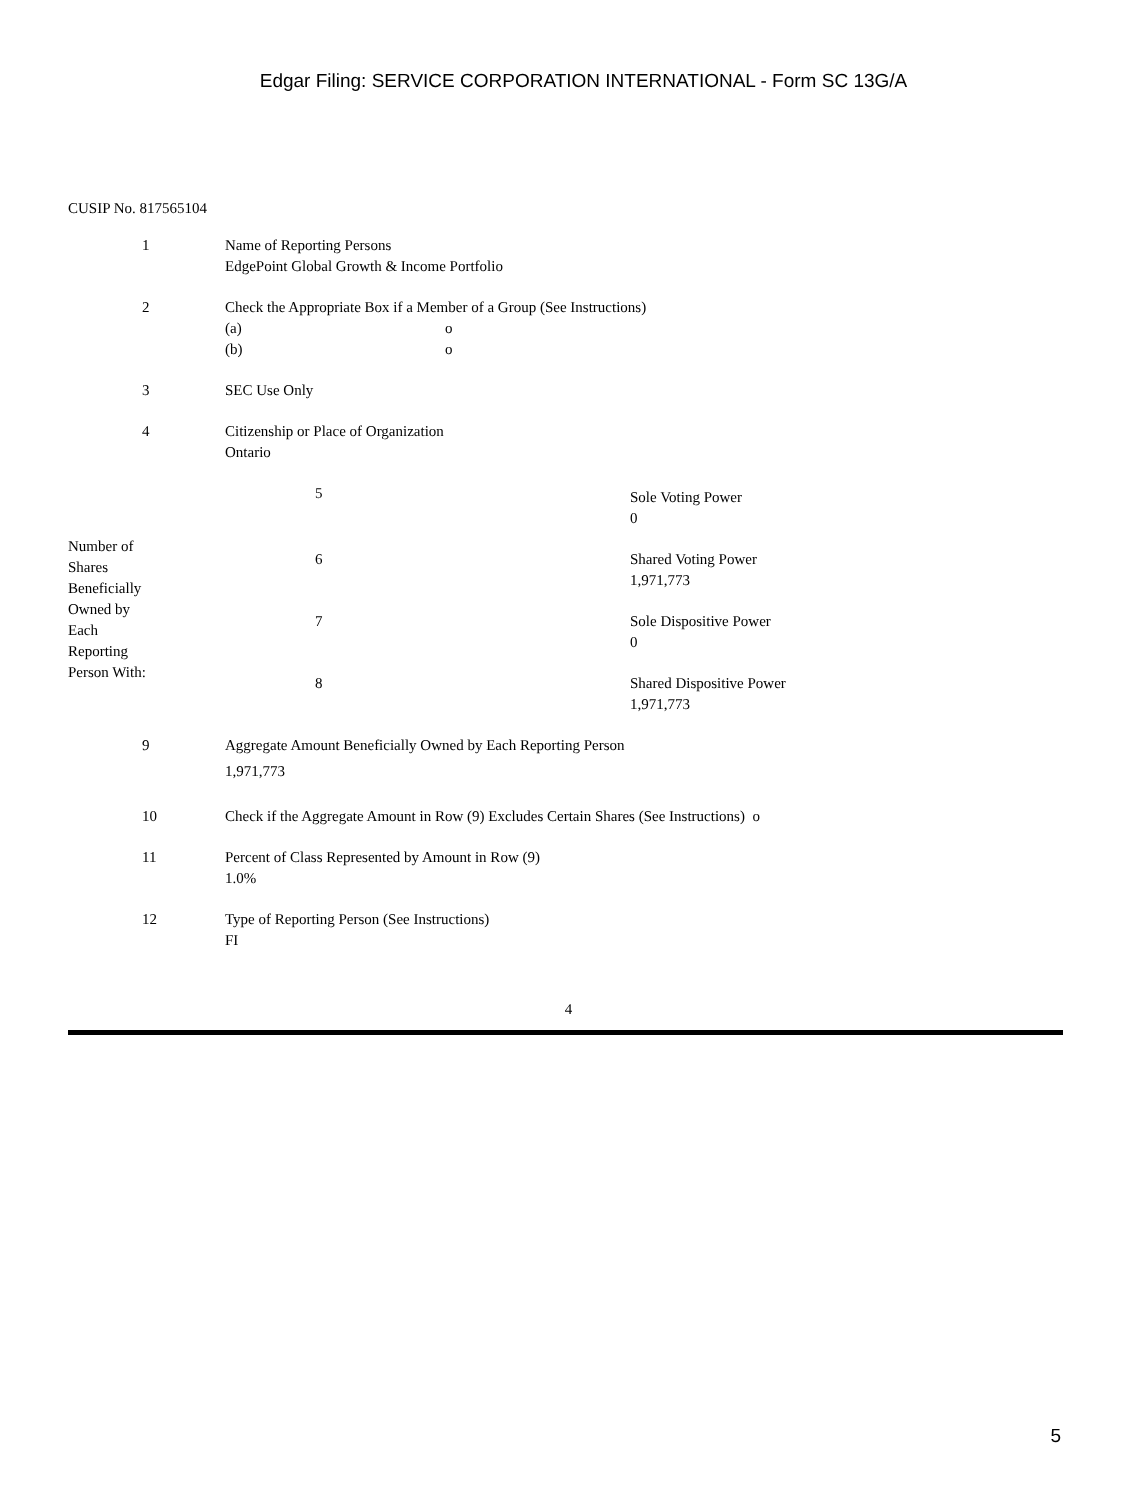Edgar Filing: SERVICE CORPORATION INTERNATIONAL - Form SC 13G/A
CUSIP No. 817565104
| 1 | Name of Reporting Persons EdgePoint Global Growth & Income Portfolio | | |
| 2 | Check the Appropriate Box if a Member of a Group (See Instructions) (a) o (b) o | | |
| 3 | SEC Use Only | | |
| 4 | Citizenship or Place of Organization Ontario | | |
| Number of Shares Beneficially Owned by Each Reporting Person With: | | 5 | Sole Voting Power 0 |
| | | 6 | Shared Voting Power 1,971,773 |
| | | 7 | Sole Dispositive Power 0 |
| | | 8 | Shared Dispositive Power 1,971,773 |
| 9 | Aggregate Amount Beneficially Owned by Each Reporting Person 1,971,773 | | |
| 10 | Check if the Aggregate Amount in Row (9) Excludes Certain Shares (See Instructions) o | | |
| 11 | Percent of Class Represented by Amount in Row (9) 1.0% | | |
| 12 | Type of Reporting Person (See Instructions) FI | | |
4
5